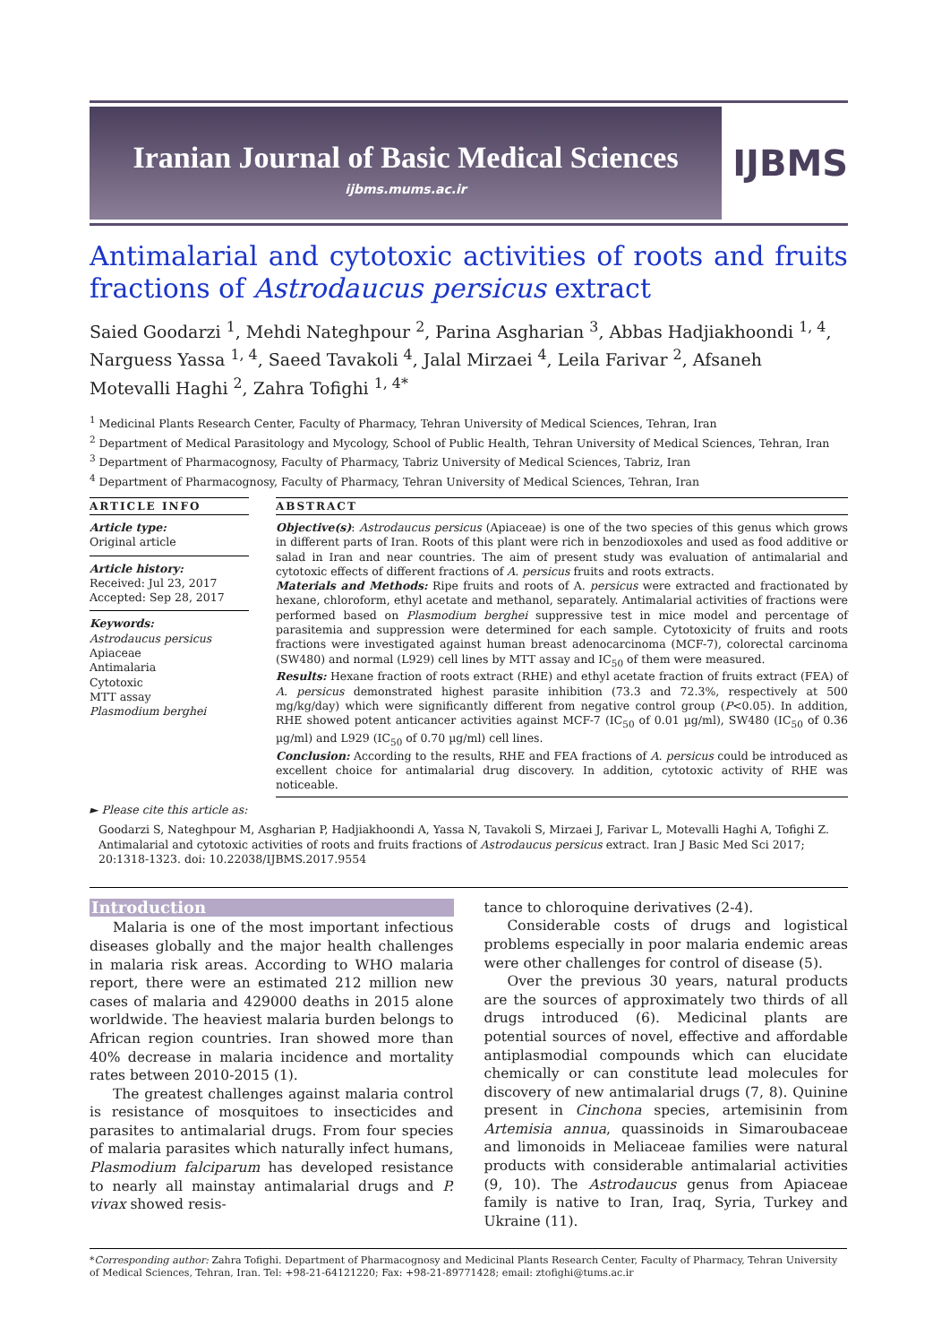Iranian Journal of Basic Medical Sciences
ijbms.mums.ac.ir
IJBMS
Antimalarial and cytotoxic activities of roots and fruits fractions of Astrodaucus persicus extract
Saied Goodarzi <sup>1</sup>, Mehdi Nateghpour <sup>2</sup>, Parina Asgharian <sup>3</sup>, Abbas Hadjiakhoondi <sup>1, 4</sup>, Narguess Yassa <sup>1, 4</sup>, Saeed Tavakoli <sup>4</sup>, Jalal Mirzaei <sup>4</sup>, Leila Farivar <sup>2</sup>, Afsaneh Motevalli Haghi <sup>2</sup>, Zahra Tofighi <sup>1, 4*</sup>
<sup>1</sup> Medicinal Plants Research Center, Faculty of Pharmacy, Tehran University of Medical Sciences, Tehran, Iran
<sup>2</sup> Department of Medical Parasitology and Mycology, School of Public Health, Tehran University of Medical Sciences, Tehran, Iran
<sup>3</sup> Department of Pharmacognosy, Faculty of Pharmacy, Tabriz University of Medical Sciences, Tabriz, Iran
<sup>4</sup> Department of Pharmacognosy, Faculty of Pharmacy, Tehran University of Medical Sciences, Tehran, Iran
ARTICLE INFO
Article type:
Original article
Article history:
Received: Jul 23, 2017
Accepted: Sep 28, 2017
Keywords:
Astrodaucus persicus
Apiaceae
Antimalaria
Cytotoxic
MTT assay
Plasmodium berghei
ABSTRACT
Objective(s): Astrodaucus persicus (Apiaceae) is one of the two species of this genus which grows in different parts of Iran. Roots of this plant were rich in benzodioxoles and used as food additive or salad in Iran and near countries. The aim of present study was evaluation of antimalarial and cytotoxic effects of different fractions of A. persicus fruits and roots extracts.
Materials and Methods: Ripe fruits and roots of A. persicus were extracted and fractionated by hexane, chloroform, ethyl acetate and methanol, separately. Antimalarial activities of fractions were performed based on Plasmodium berghei suppressive test in mice model and percentage of parasitemia and suppression were determined for each sample. Cytotoxicity of fruits and roots fractions were investigated against human breast adenocarcinoma (MCF-7), colorectal carcinoma (SW480) and normal (L929) cell lines by MTT assay and IC<sub>50</sub> of them were measured.
Results: Hexane fraction of roots extract (RHE) and ethyl acetate fraction of fruits extract (FEA) of A. persicus demonstrated highest parasite inhibition (73.3 and 72.3%, respectively at 500 mg/kg/day) which were significantly different from negative control group (P<0.05). In addition, RHE showed potent anticancer activities against MCF-7 (IC<sub>50</sub> of 0.01 µg/ml), SW480 (IC<sub>50</sub> of 0.36 µg/ml) and L929 (IC<sub>50</sub> of 0.70 µg/ml) cell lines.
Conclusion: According to the results, RHE and FEA fractions of A. persicus could be introduced as excellent choice for antimalarial drug discovery. In addition, cytotoxic activity of RHE was noticeable.
► Please cite this article as:
Goodarzi S, Nateghpour M, Asgharian P, Hadjiakhoondi A, Yassa N, Tavakoli S, Mirzaei J, Farivar L, Motevalli Haghi A, Tofighi Z. Antimalarial and cytotoxic activities of roots and fruits fractions of Astrodaucus persicus extract. Iran J Basic Med Sci 2017; 20:1318-1323. doi: 10.22038/IJBMS.2017.9554
Introduction
Malaria is one of the most important infectious diseases globally and the major health challenges in malaria risk areas. According to WHO malaria report, there were an estimated 212 million new cases of malaria and 429000 deaths in 2015 alone worldwide. The heaviest malaria burden belongs to African region countries. Iran showed more than 40% decrease in malaria incidence and mortality rates between 2010-2015 (1).
The greatest challenges against malaria control is resistance of mosquitoes to insecticides and parasites to antimalarial drugs. From four species of malaria parasites which naturally infect humans, Plasmodium falciparum has developed resistance to nearly all mainstay antimalarial drugs and P. vivax showed resis-
tance to chloroquine derivatives (2-4).
Considerable costs of drugs and logistical problems especially in poor malaria endemic areas were other challenges for control of disease (5).
Over the previous 30 years, natural products are the sources of approximately two thirds of all drugs introduced (6). Medicinal plants are potential sources of novel, effective and affordable antiplasmodial compounds which can elucidate chemically or can constitute lead molecules for discovery of new antimalarial drugs (7, 8). Quinine present in Cinchona species, artemisinin from Artemisia annua, quassinoids in Simaroubaceae and limonoids in Meliaceae families were natural products with considerable antimalarial activities (9, 10). The Astrodaucus genus from Apiaceae family is native to Iran, Iraq, Syria, Turkey and Ukraine (11).
*Corresponding author: Zahra Tofighi. Department of Pharmacognosy and Medicinal Plants Research Center, Faculty of Pharmacy, Tehran University of Medical Sciences, Tehran, Iran. Tel: +98-21-64121220; Fax: +98-21-89771428; email: ztofighi@tums.ac.ir